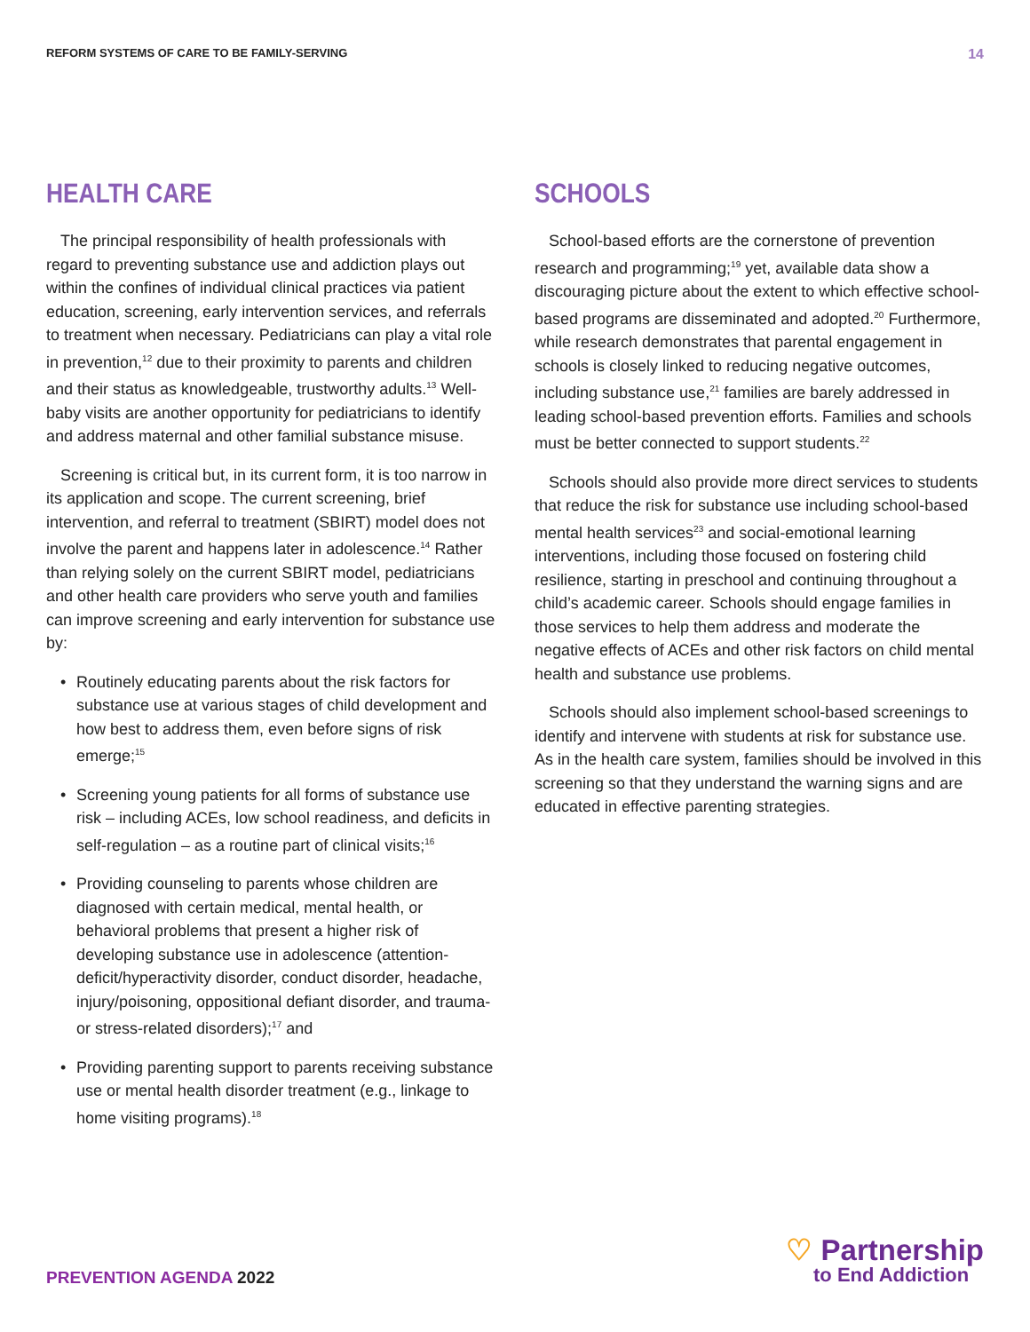REFORM SYSTEMS OF CARE TO BE FAMILY-SERVING 14
HEALTH CARE
The principal responsibility of health professionals with regard to preventing substance use and addiction plays out within the confines of individual clinical practices via patient education, screening, early intervention services, and referrals to treatment when necessary. Pediatricians can play a vital role in prevention,<sup>12</sup> due to their proximity to parents and children and their status as knowledgeable, trustworthy adults.<sup>13</sup> Well-baby visits are another opportunity for pediatricians to identify and address maternal and other familial substance misuse.
Screening is critical but, in its current form, it is too narrow in its application and scope. The current screening, brief intervention, and referral to treatment (SBIRT) model does not involve the parent and happens later in adolescence.<sup>14</sup> Rather than relying solely on the current SBIRT model, pediatricians and other health care providers who serve youth and families can improve screening and early intervention for substance use by:
• Routinely educating parents about the risk factors for substance use at various stages of child development and how best to address them, even before signs of risk emerge;<sup>15</sup>
• Screening young patients for all forms of substance use risk – including ACEs, low school readiness, and deficits in self-regulation – as a routine part of clinical visits;<sup>16</sup>
• Providing counseling to parents whose children are diagnosed with certain medical, mental health, or behavioral problems that present a higher risk of developing substance use in adolescence (attention-deficit/hyperactivity disorder, conduct disorder, headache, injury/poisoning, oppositional defiant disorder, and trauma- or stress-related disorders);<sup>17</sup> and
• Providing parenting support to parents receiving substance use or mental health disorder treatment (e.g., linkage to home visiting programs).<sup>18</sup>
SCHOOLS
School-based efforts are the cornerstone of prevention research and programming;<sup>19</sup> yet, available data show a discouraging picture about the extent to which effective school-based programs are disseminated and adopted.<sup>20</sup> Furthermore, while research demonstrates that parental engagement in schools is closely linked to reducing negative outcomes, including substance use,<sup>21</sup> families are barely addressed in leading school-based prevention efforts. Families and schools must be better connected to support students.<sup>22</sup>
Schools should also provide more direct services to students that reduce the risk for substance use including school-based mental health services<sup>23</sup> and social-emotional learning interventions, including those focused on fostering child resilience, starting in preschool and continuing throughout a child’s academic career. Schools should engage families in those services to help them address and moderate the negative effects of ACEs and other risk factors on child mental health and substance use problems.
Schools should also implement school-based screenings to identify and intervene with students at risk for substance use. As in the health care system, families should be involved in this screening so that they understand the warning signs and are educated in effective parenting strategies.
PREVENTION AGENDA 2022
♡ Partnership
to End Addiction